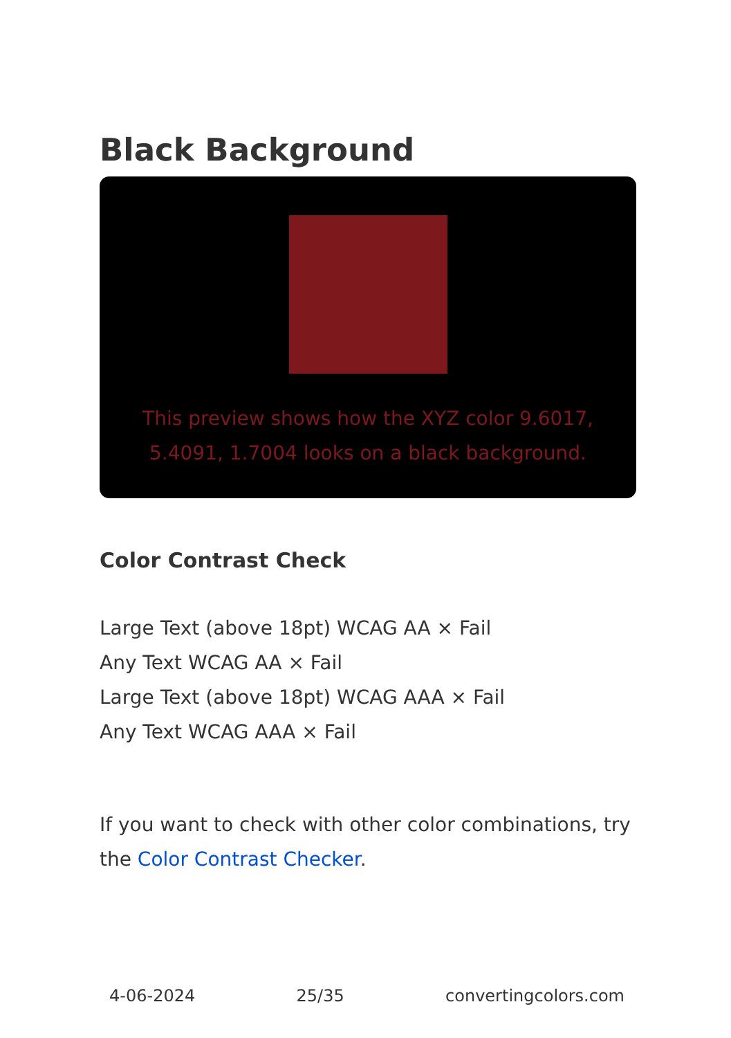Black Background
This preview shows how the XYZ color 9.6017, 5.4091, 1.7004 looks on a black background.
Color Contrast Check
Large Text (above 18pt) WCAG AA × Fail
Any Text WCAG AA × Fail
Large Text (above 18pt) WCAG AAA × Fail
Any Text WCAG AAA × Fail
If you want to check with other color combinations, try the Color Contrast Checker.
4-06-2024 25/35 convertingcolors.com